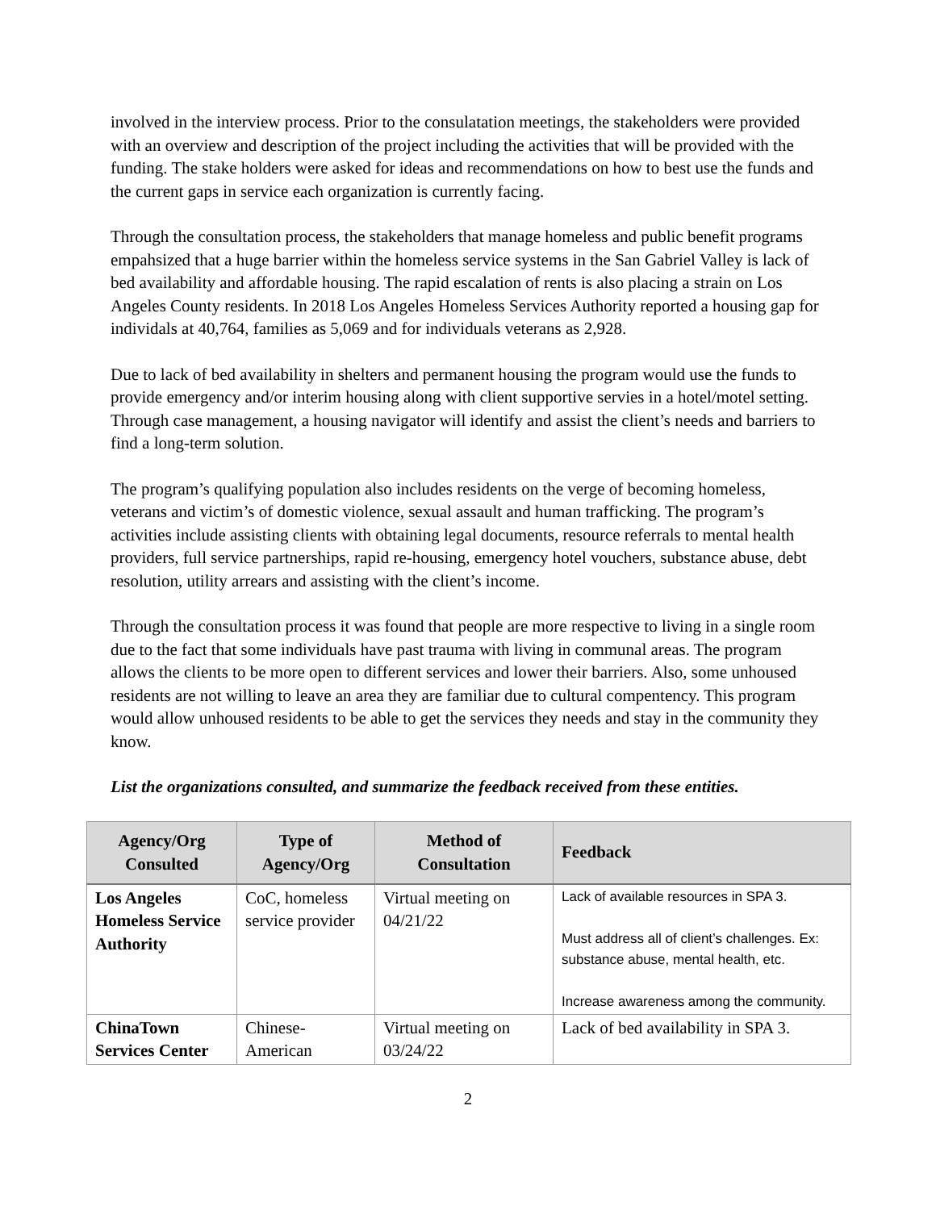involved in the interview process. Prior to the consulatation meetings, the stakeholders were provided with an overview and description of the project including the activities that will be provided with the funding. The stake holders were asked for ideas and recommendations on how to best use the funds and the current gaps in service each organization is currently facing.
Through the consultation process, the stakeholders that manage homeless and public benefit programs empahsized that a huge barrier within the homeless service systems in the San Gabriel Valley is lack of bed availability and affordable housing. The rapid escalation of rents is also placing a strain on Los Angeles County residents. In 2018 Los Angeles Homeless Services Authority reported a housing gap for individals at 40,764, families as 5,069 and for individuals veterans as 2,928.
Due to lack of bed availability in shelters and permanent housing the program would use the funds to provide emergency and/or interim housing along with client supportive servies in a hotel/motel setting. Through case management, a housing navigator will identify and assist the client’s needs and barriers to find a long-term solution.
The program’s qualifying population also includes residents on the verge of becoming homeless, veterans and victim’s of domestic violence, sexual assault and human trafficking. The program’s activities include assisting clients with obtaining legal documents, resource referrals to mental health providers, full service partnerships, rapid re-housing, emergency hotel vouchers, substance abuse, debt resolution, utility arrears and assisting with the client’s income.
Through the consultation process it was found that people are more respective to living in a single room due to the fact that some individuals have past trauma with living in communal areas. The program allows the clients to be more open to different services and lower their barriers. Also, some unhoused residents are not willing to leave an area they are familiar due to cultural compentency. This program would allow unhoused residents to be able to get the services they needs and stay in the community they know.
List the organizations consulted, and summarize the feedback received from these entities.
| Agency/Org Consulted | Type of Agency/Org | Method of Consultation | Feedback |
| --- | --- | --- | --- |
| Los Angeles Homeless Service Authority | CoC, homeless service provider | Virtual meeting on 04/21/22 | Lack of available resources in SPA 3. Must address all of client’s challenges. Ex: substance abuse, mental health, etc. Increase awareness among the community. |
| ChinaTown Services Center | Chinese-American | Virtual meeting on 03/24/22 | Lack of bed availability in SPA 3. |
2